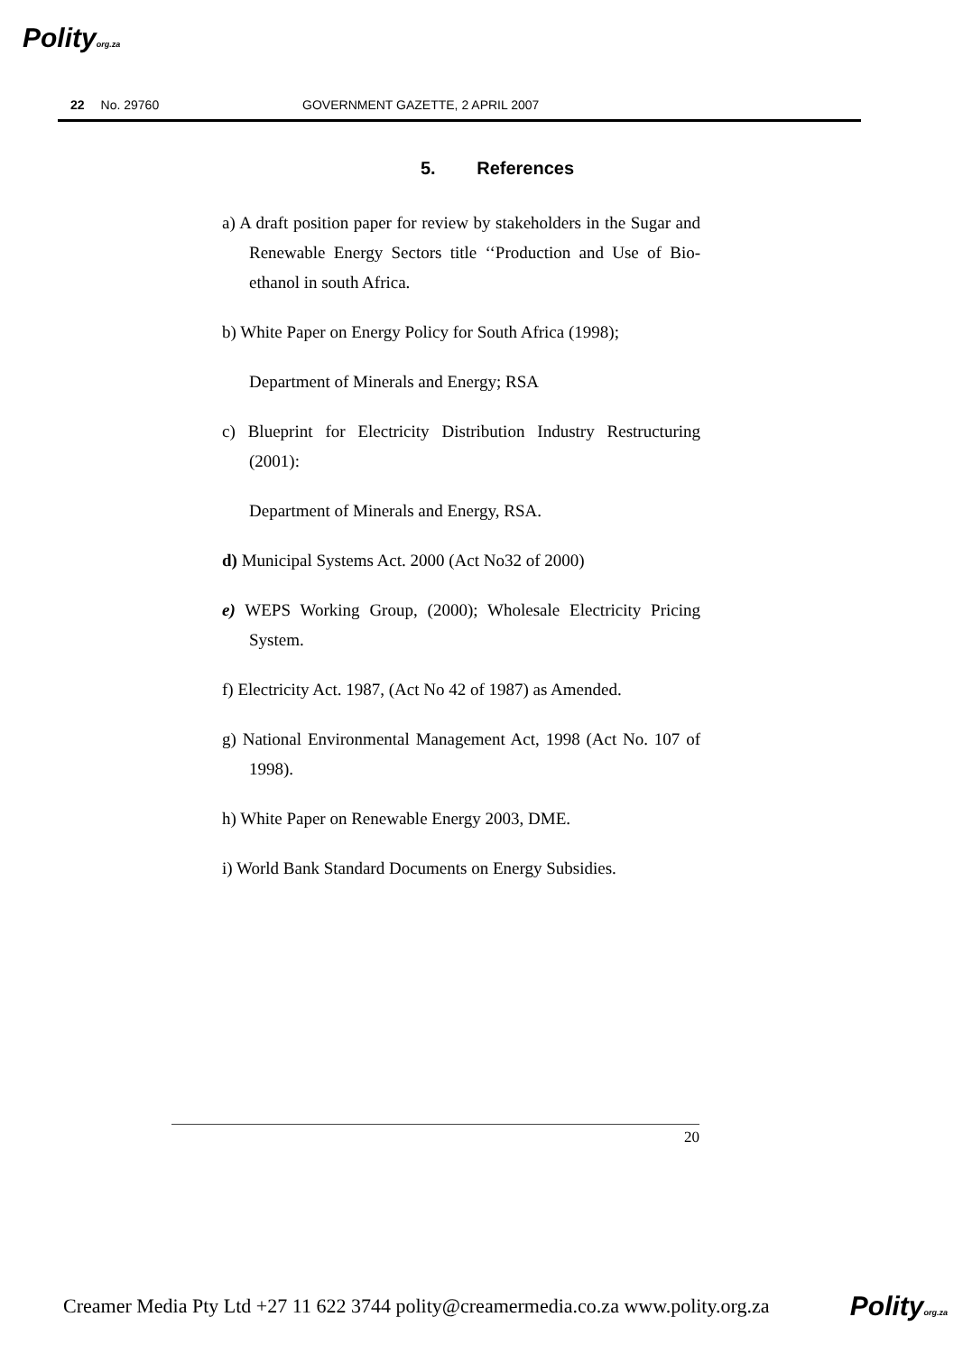Polityorg.za
22 No. 29760 GOVERNMENT GAZETTE, 2 APRIL 2007
5. References
a) A draft position paper for review by stakeholders in the Sugar and Renewable Energy Sectors title ‘‘Production and Use of Bio-ethanol in south Africa.
b) White Paper on Energy Policy for South Africa (1998);
Department of Minerals and Energy; RSA
c) Blueprint for Electricity Distribution Industry Restructuring (2001):
Department of Minerals and Energy, RSA.
d) Municipal Systems Act. 2000 (Act No32 of 2000)
e) WEPS Working Group, (2000); Wholesale Electricity Pricing System.
f) Electricity Act. 1987, (Act No 42 of 1987) as Amended.
g) National Environmental Management Act, 1998 (Act No. 107 of 1998).
h) White Paper on Renewable Energy 2003, DME.
i) World Bank Standard Documents on Energy Subsidies.
20
Creamer Media Pty Ltd +27 11 622 3744 polity@creamermedia.co.za www.polity.org.za Polityorg.za